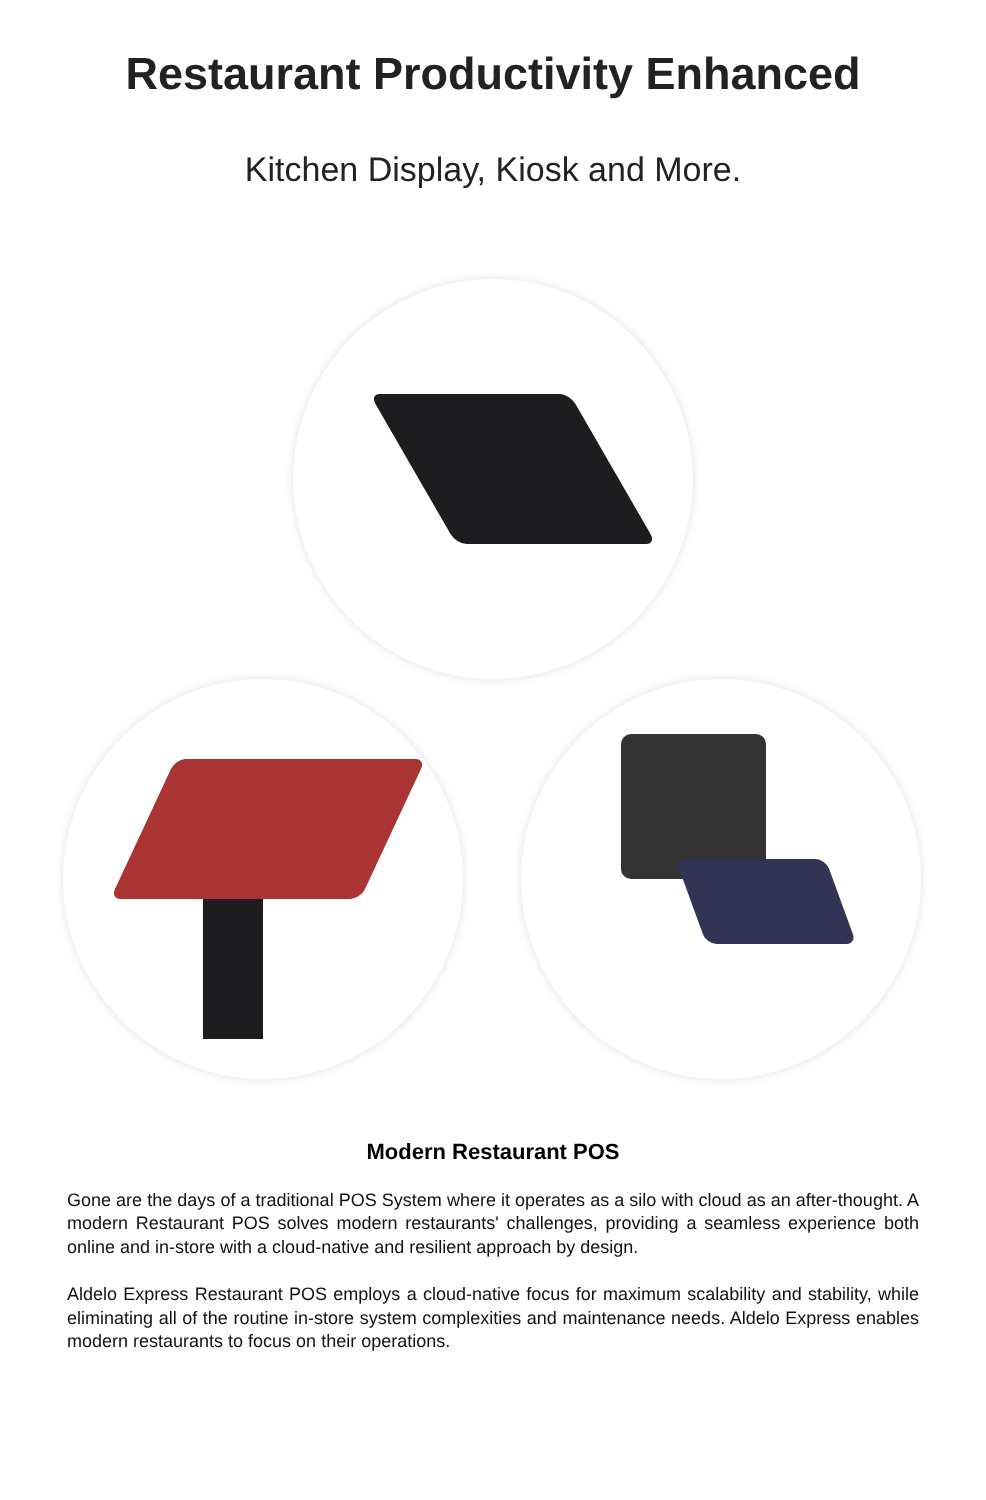Restaurant Productivity Enhanced
Kitchen Display, Kiosk and More.
Modern Restaurant POS
Gone are the days of a traditional POS System where it operates as a silo with cloud as an after-thought. A modern Restaurant POS solves modern restaurants' challenges, providing a seamless experience both online and in-store with a cloud-native and resilient approach by design.
Aldelo Express Restaurant POS employs a cloud-native focus for maximum scalability and stability, while eliminating all of the routine in-store system complexities and maintenance needs. Aldelo Express enables modern restaurants to focus on their operations.